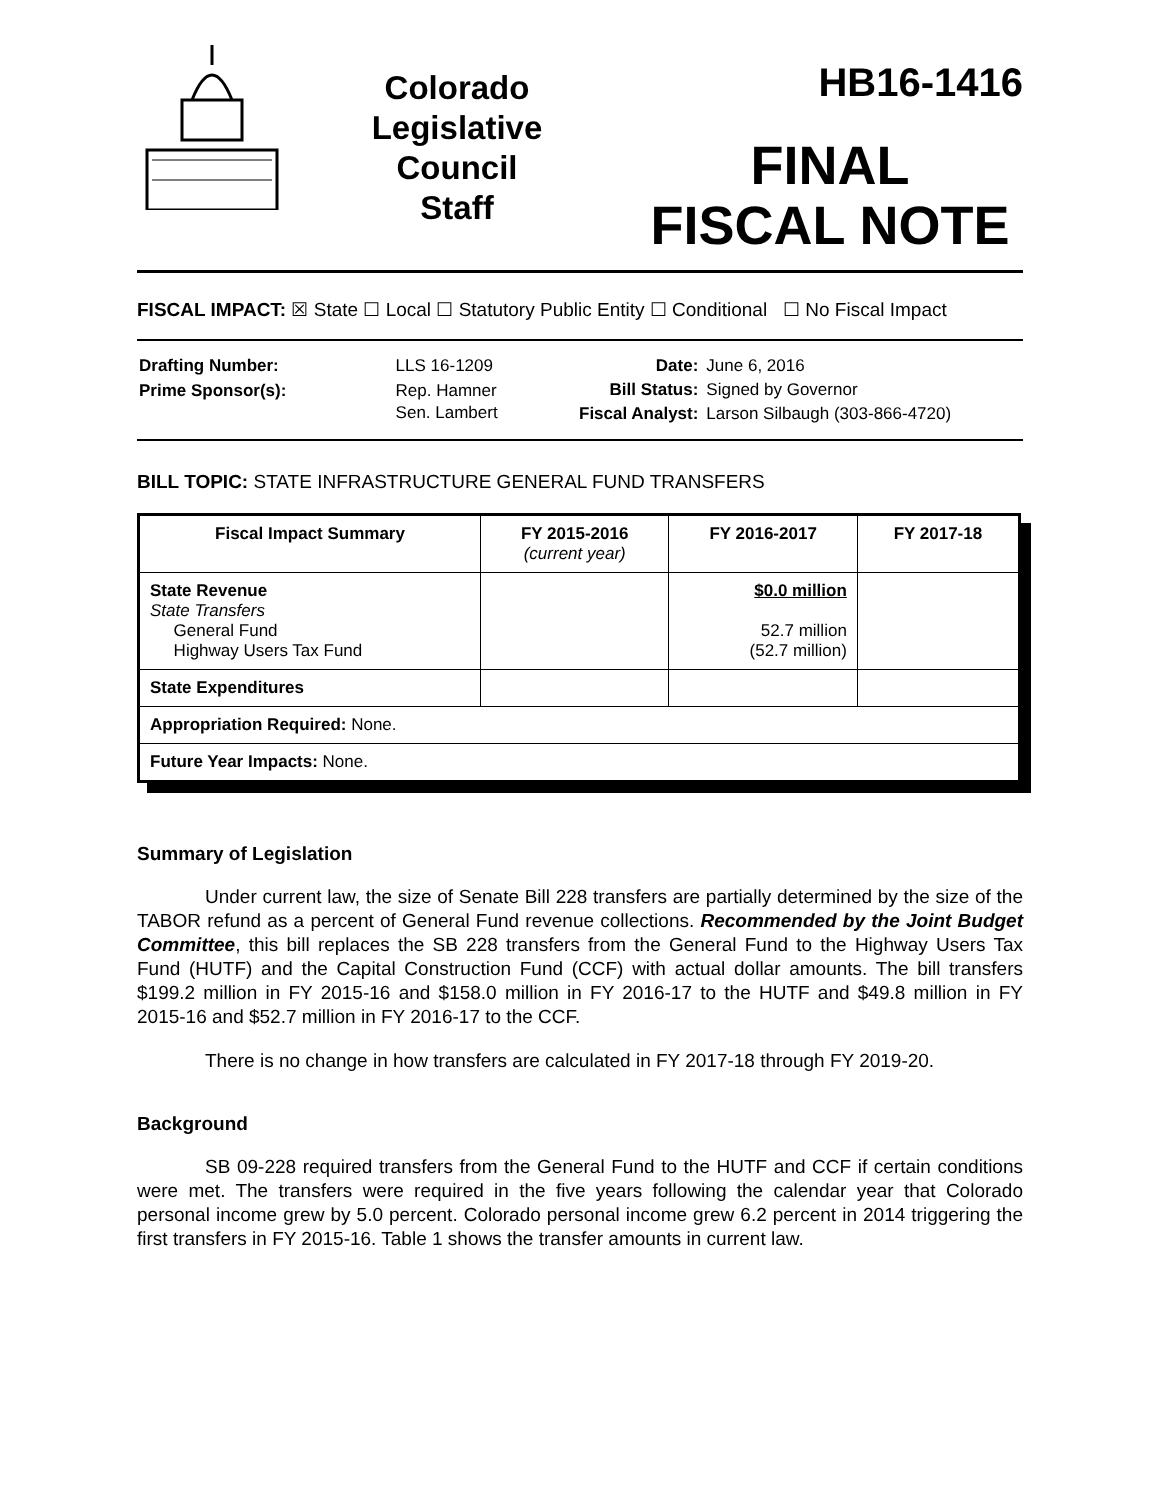Colorado
Legislative
Council
Staff
HB16-1416
FINAL
FISCAL NOTE
FISCAL IMPACT: ☒ State ☐ Local ☐ Statutory Public Entity ☐ Conditional ☐ No Fiscal Impact
| Drafting Number: | LLS 16-1209 |
| Prime Sponsor(s): | Rep. Hamner Sen. Lambert |
| Date: | June 6, 2016 |
| Bill Status: | Signed by Governor |
| Fiscal Analyst: | Larson Silbaugh (303-866-4720) |
BILL TOPIC: STATE INFRASTRUCTURE GENERAL FUND TRANSFERS
| Fiscal Impact Summary | FY 2015-2016 (current year) | FY 2016-2017 | FY 2017-18 |
| --- | --- | --- | --- |
| State Revenue State Transfers General Fund Highway Users Tax Fund | | $0.0 million 52.7 million (52.7 million) | |
| State Expenditures | | | |
| Appropriation Required: None. | | | |
| Future Year Impacts: None. | | | |
Summary of Legislation
Under current law, the size of Senate Bill 228 transfers are partially determined by the size of the TABOR refund as a percent of General Fund revenue collections. Recommended by the Joint Budget Committee, this bill replaces the SB 228 transfers from the General Fund to the Highway Users Tax Fund (HUTF) and the Capital Construction Fund (CCF) with actual dollar amounts. The bill transfers $199.2 million in FY 2015-16 and $158.0 million in FY 2016-17 to the HUTF and $49.8 million in FY 2015-16 and $52.7 million in FY 2016-17 to the CCF.
There is no change in how transfers are calculated in FY 2017-18 through FY 2019-20.
Background
SB 09-228 required transfers from the General Fund to the HUTF and CCF if certain conditions were met. The transfers were required in the five years following the calendar year that Colorado personal income grew by 5.0 percent. Colorado personal income grew 6.2 percent in 2014 triggering the first transfers in FY 2015-16. Table 1 shows the transfer amounts in current law.